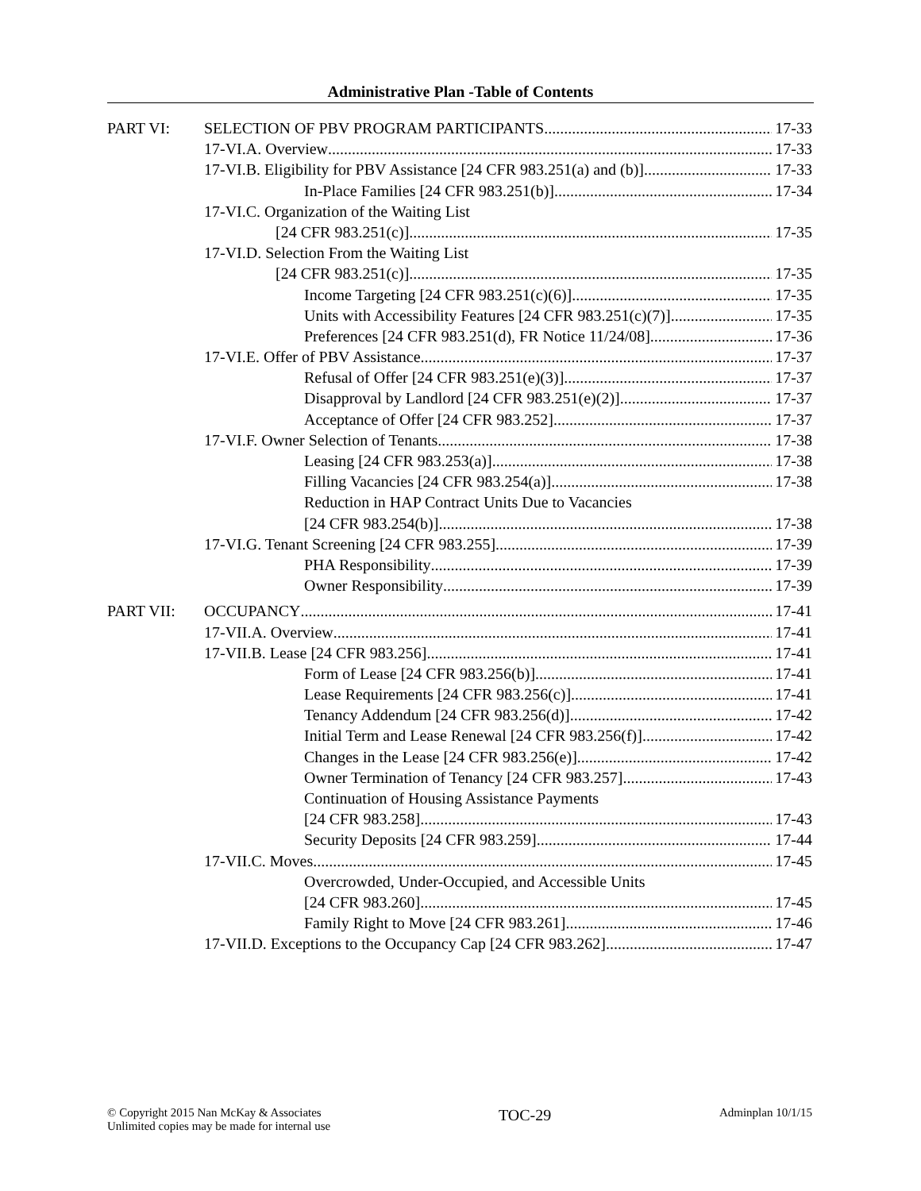Administrative Plan -Table of Contents
PART VI: SELECTION OF PBV PROGRAM PARTICIPANTS 17-33
17-VI.A. Overview 17-33
17-VI.B. Eligibility for PBV Assistance [24 CFR 983.251(a) and (b)] 17-33
In-Place Families [24 CFR 983.251(b)] 17-34
17-VI.C. Organization of the Waiting List
[24 CFR 983.251(c)] 17-35
17-VI.D. Selection From the Waiting List
[24 CFR 983.251(c)] 17-35
Income Targeting [24 CFR 983.251(c)(6)] 17-35
Units with Accessibility Features [24 CFR 983.251(c)(7)] 17-35
Preferences [24 CFR 983.251(d), FR Notice 11/24/08] 17-36
17-VI.E. Offer of PBV Assistance 17-37
Refusal of Offer [24 CFR 983.251(e)(3)] 17-37
Disapproval by Landlord [24 CFR 983.251(e)(2)] 17-37
Acceptance of Offer [24 CFR 983.252] 17-37
17-VI.F. Owner Selection of Tenants 17-38
Leasing [24 CFR 983.253(a)] 17-38
Filling Vacancies [24 CFR 983.254(a)] 17-38
Reduction in HAP Contract Units Due to Vacancies
[24 CFR 983.254(b)] 17-38
17-VI.G. Tenant Screening [24 CFR 983.255] 17-39
PHA Responsibility 17-39
Owner Responsibility 17-39
PART VII: OCCUPANCY 17-41
17-VII.A. Overview 17-41
17-VII.B. Lease [24 CFR 983.256] 17-41
Form of Lease [24 CFR 983.256(b)] 17-41
Lease Requirements [24 CFR 983.256(c)] 17-41
Tenancy Addendum [24 CFR 983.256(d)] 17-42
Initial Term and Lease Renewal [24 CFR 983.256(f)] 17-42
Changes in the Lease [24 CFR 983.256(e)] 17-42
Owner Termination of Tenancy [24 CFR 983.257] 17-43
Continuation of Housing Assistance Payments
[24 CFR 983.258] 17-43
Security Deposits [24 CFR 983.259] 17-44
17-VII.C. Moves 17-45
Overcrowded, Under-Occupied, and Accessible Units
[24 CFR 983.260] 17-45
Family Right to Move [24 CFR 983.261] 17-46
17-VII.D. Exceptions to the Occupancy Cap [24 CFR 983.262] 17-47
© Copyright 2015 Nan McKay & Associates
Unlimited copies may be made for internal use
TOC-29
Adminplan 10/1/15